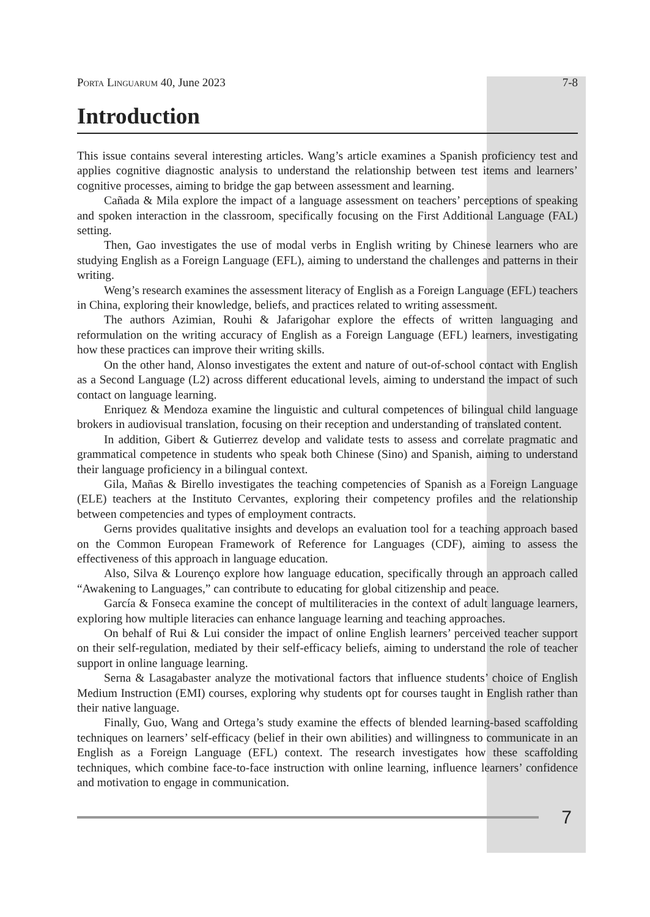Porta Linguarum 40, June 2023 7-8
Introduction
This issue contains several interesting articles. Wang’s article examines a Spanish proficiency test and applies cognitive diagnostic analysis to understand the relationship between test items and learners’ cognitive processes, aiming to bridge the gap between assessment and learning.
Cañada & Mila explore the impact of a language assessment on teachers’ perceptions of speaking and spoken interaction in the classroom, specifically focusing on the First Additional Language (FAL) setting.
Then, Gao investigates the use of modal verbs in English writing by Chinese learners who are studying English as a Foreign Language (EFL), aiming to understand the challenges and patterns in their writing.
Weng’s research examines the assessment literacy of English as a Foreign Language (EFL) teachers in China, exploring their knowledge, beliefs, and practices related to writing assessment.
The authors Azimian, Rouhi & Jafarigohar explore the effects of written languaging and reformulation on the writing accuracy of English as a Foreign Language (EFL) learners, investigating how these practices can improve their writing skills.
On the other hand, Alonso investigates the extent and nature of out-of-school contact with English as a Second Language (L2) across different educational levels, aiming to understand the impact of such contact on language learning.
Enriquez & Mendoza examine the linguistic and cultural competences of bilingual child language brokers in audiovisual translation, focusing on their reception and understanding of translated content.
In addition, Gibert & Gutierrez develop and validate tests to assess and correlate pragmatic and grammatical competence in students who speak both Chinese (Sino) and Spanish, aiming to understand their language proficiency in a bilingual context.
Gila, Mañas & Birello investigates the teaching competencies of Spanish as a Foreign Language (ELE) teachers at the Instituto Cervantes, exploring their competency profiles and the relationship between competencies and types of employment contracts.
Gerns provides qualitative insights and develops an evaluation tool for a teaching approach based on the Common European Framework of Reference for Languages (CDF), aiming to assess the effectiveness of this approach in language education.
Also, Silva & Lourenço explore how language education, specifically through an approach called “Awakening to Languages,” can contribute to educating for global citizenship and peace.
García & Fonseca examine the concept of multiliteracies in the context of adult language learners, exploring how multiple literacies can enhance language learning and teaching approaches.
On behalf of Rui & Lui consider the impact of online English learners’ perceived teacher support on their self-regulation, mediated by their self-efficacy beliefs, aiming to understand the role of teacher support in online language learning.
Serna & Lasagabaster analyze the motivational factors that influence students’ choice of English Medium Instruction (EMI) courses, exploring why students opt for courses taught in English rather than their native language.
Finally, Guo, Wang and Ortega’s study examine the effects of blended learning-based scaffolding techniques on learners’ self-efficacy (belief in their own abilities) and willingness to communicate in an English as a Foreign Language (EFL) context. The research investigates how these scaffolding techniques, which combine face-to-face instruction with online learning, influence learners’ confidence and motivation to engage in communication.
7